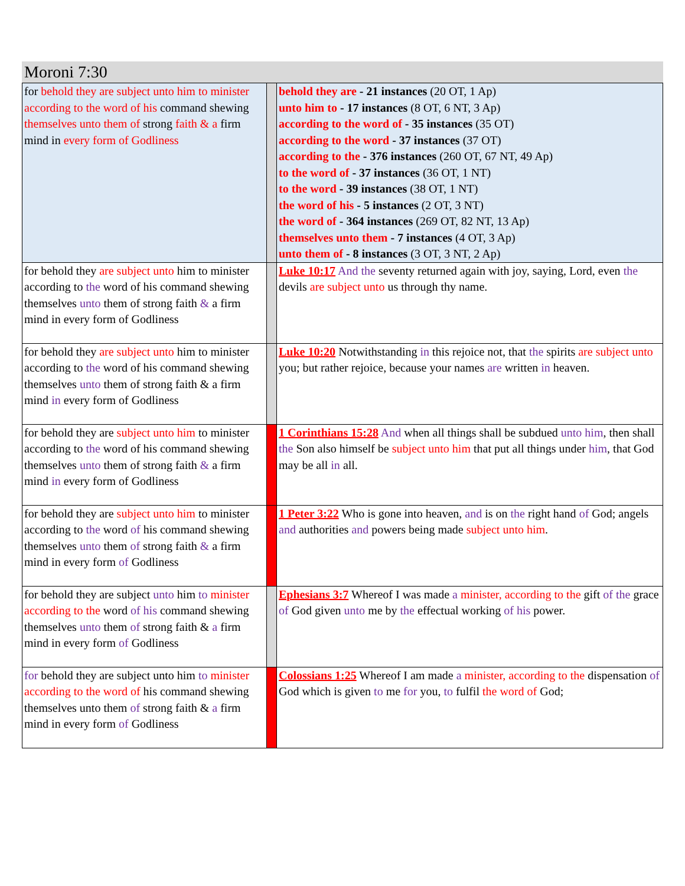Moroni 7:30
| for behold they are subject unto him to minister according to the word of his command shewing themselves unto them of strong faith & a firm mind in every form of Godliness | | behold they are - 21 instances (20 OT, 1 Ap) unto him to - 17 instances (8 OT, 6 NT, 3 Ap) according to the word of - 35 instances (35 OT) according to the word - 37 instances (37 OT) according to the - 376 instances (260 OT, 67 NT, 49 Ap) to the word of - 37 instances (36 OT, 1 NT) to the word - 39 instances (38 OT, 1 NT) the word of his - 5 instances (2 OT, 3 NT) the word of - 364 instances (269 OT, 82 NT, 13 Ap) themselves unto them - 7 instances (4 OT, 3 Ap) unto them of - 8 instances (3 OT, 3 NT, 2 Ap) |
| for behold they are subject unto him to minister according to the word of his command shewing themselves unto them of strong faith & a firm mind in every form of Godliness | | Luke 10:17 And the seventy returned again with joy, saying, Lord, even the devils are subject unto us through thy name. |
| for behold they are subject unto him to minister according to the word of his command shewing themselves unto them of strong faith & a firm mind in every form of Godliness | | Luke 10:20 Notwithstanding in this rejoice not, that the spirits are subject unto you; but rather rejoice, because your names are written in heaven. |
| for behold they are subject unto him to minister according to the word of his command shewing themselves unto them of strong faith & a firm mind in every form of Godliness | | 1 Corinthians 15:28 And when all things shall be subdued unto him , then shall the Son also himself be subject unto him that put all things under him , that God may be all in all. |
| for behold they are subject unto him to minister according to the word of his command shewing themselves unto them of strong faith & a firm mind in every form of Godliness | | 1 Peter 3:22 Who is gone into heaven, and is on the right hand of God; angels and authorities and powers being made subject unto him . |
| for behold they are subject unto him to minister according to the word of his command shewing themselves unto them of strong faith & a firm mind in every form of Godliness | | Ephesians 3:7 Whereof I was made a minister, according to the gift of the grace of God given unto me by the effectual working of his power. |
| for behold they are subject unto him to minister according to the word of his command shewing themselves unto them of strong faith & a firm mind in every form of Godliness | | Colossians 1:25 Whereof I am made a minister, according to the dispensation of God which is given to me for you, to fulfil the word of God; |